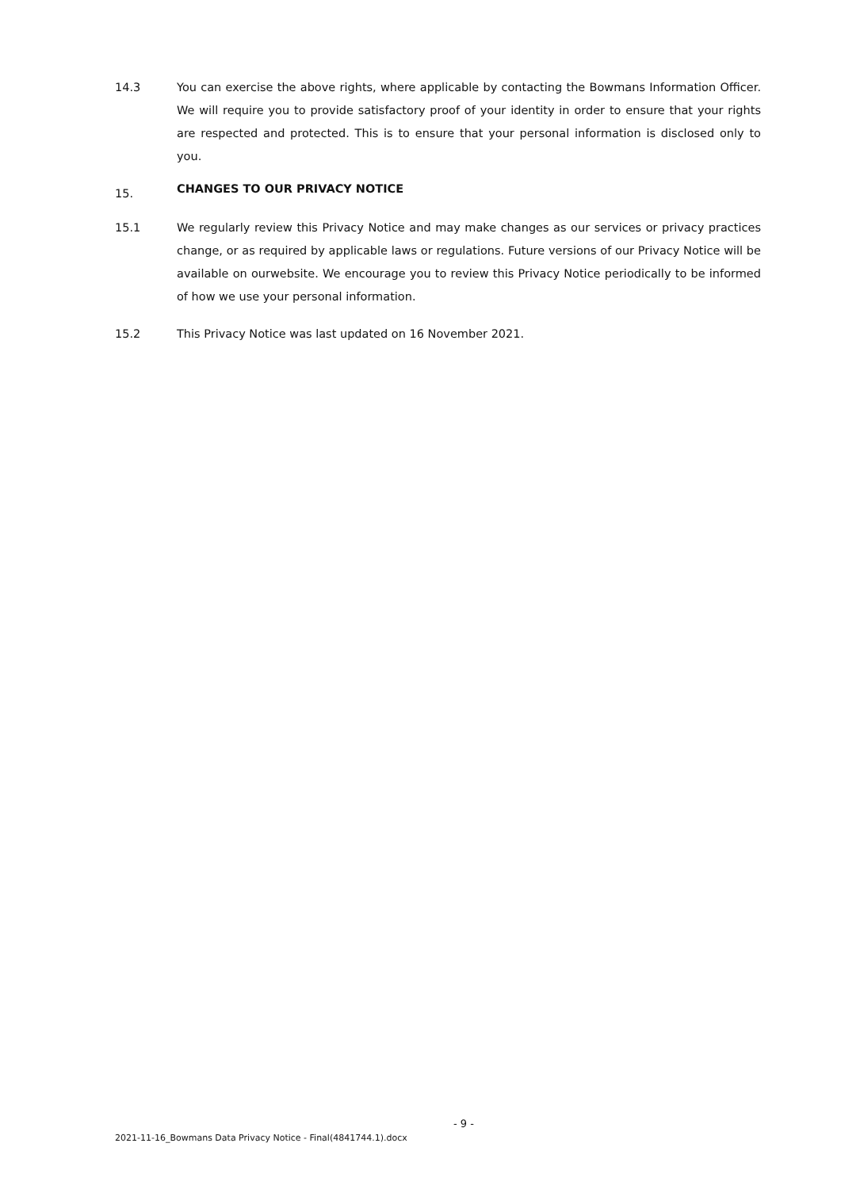14.3 You can exercise the above rights, where applicable by contacting the Bowmans Information Officer. We will require you to provide satisfactory proof of your identity in order to ensure that your rights are respected and protected. This is to ensure that your personal information is disclosed only to you.
15.
CHANGES TO OUR PRIVACY NOTICE
15.1 We regularly review this Privacy Notice and may make changes as our services or privacy practices change, or as required by applicable laws or regulations. Future versions of our Privacy Notice will be available on ourwebsite. We encourage you to review this Privacy Notice periodically to be informed of how we use your personal information.
15.2 This Privacy Notice was last updated on 16 November 2021.
- 9 -
2021-11-16_Bowmans Data Privacy Notice - Final(4841744.1).docx